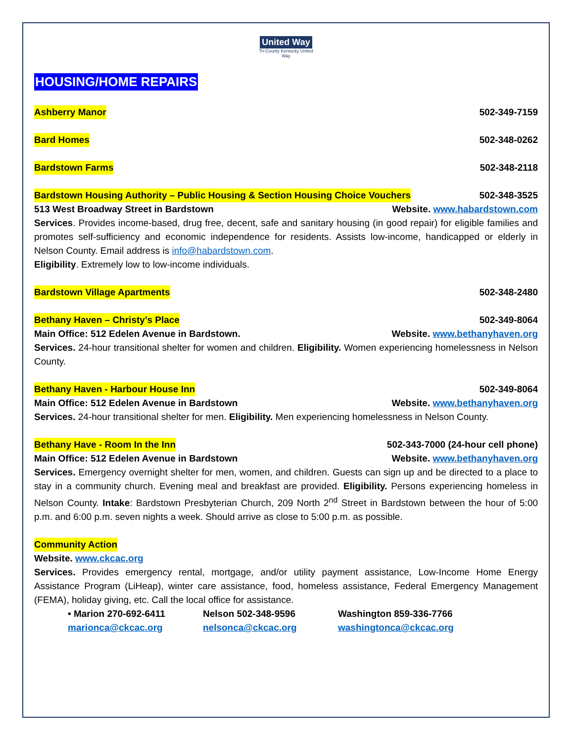United Way
Tri-County Kentucky United Way
HOUSING/HOME REPAIRS
Ashberry Manor 502-349-7159
Bard Homes 502-348-0262
Bardstown Farms 502-348-2118
Bardstown Housing Authority – Public Housing & Section Housing Choice Vouchers 502-348-3525
513 West Broadway Street in Bardstown Website. www.habardstown.com
Services. Provides income-based, drug free, decent, safe and sanitary housing (in good repair) for eligible families and promotes self-sufficiency and economic independence for residents. Assists low-income, handicapped or elderly in Nelson County. Email address is info@habardstown.com.
Eligibility. Extremely low to low-income individuals.
Bardstown Village Apartments 502-348-2480
Bethany Haven – Christy’s Place 502-349-8064
Main Office: 512 Edelen Avenue in Bardstown. Website. www.bethanyhaven.org
Services. 24-hour transitional shelter for women and children. Eligibility. Women experiencing homelessness in Nelson County.
Bethany Haven - Harbour House Inn 502-349-8064
Main Office: 512 Edelen Avenue in Bardstown Website. www.bethanyhaven.org
Services. 24-hour transitional shelter for men. Eligibility. Men experiencing homelessness in Nelson County.
Bethany Have - Room In the Inn 502-343-7000 (24-hour cell phone)
Main Office: 512 Edelen Avenue in Bardstown Website. www.bethanyhaven.org
Services. Emergency overnight shelter for men, women, and children. Guests can sign up and be directed to a place to stay in a community church. Evening meal and breakfast are provided. Eligibility. Persons experiencing homeless in Nelson County. Intake: Bardstown Presbyterian Church, 209 North 2<sup>nd</sup> Street in Bardstown between the hour of 5:00 p.m. and 6:00 p.m. seven nights a week. Should arrive as close to 5:00 p.m. as possible.
Community Action
Website. www.ckcac.org
Services. Provides emergency rental, mortgage, and/or utility payment assistance, Low-Income Home Energy Assistance Program (LiHeap), winter care assistance, food, homeless assistance, Federal Emergency Management (FEMA), holiday giving, etc. Call the local office for assistance.
• Marion 270-692-6411
marionca@ckcac.org
Nelson 502-348-9596
nelsonca@ckcac.org
Washington 859-336-7766
washingtonca@ckcac.org